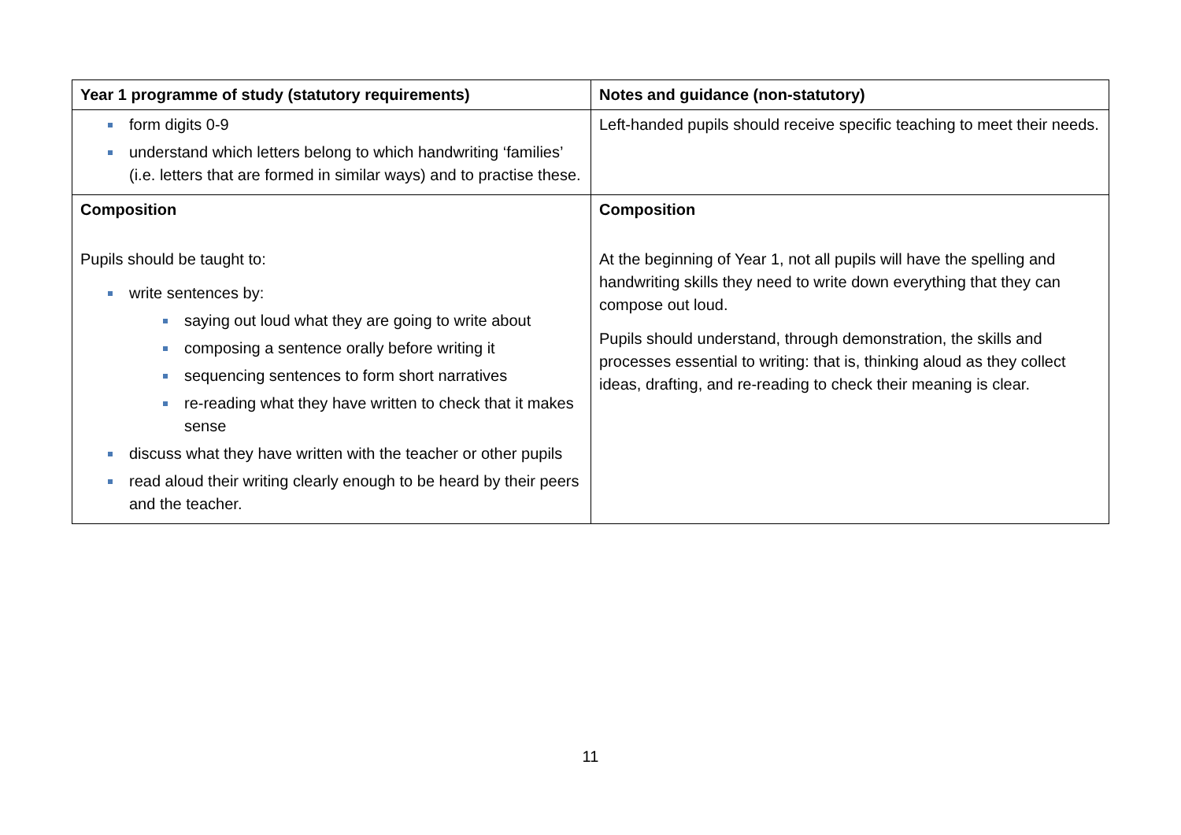| Year 1 programme of study (statutory requirements) | Notes and guidance (non-statutory) |
| --- | --- |
| form digits 0-9 understand which letters belong to which handwriting ‘families’ (i.e. letters that are formed in similar ways) and to practise these. | Left-handed pupils should receive specific teaching to meet their needs. |
| Composition Pupils should be taught to: write sentences by: saying out loud what they are going to write about composing a sentence orally before writing it sequencing sentences to form short narratives re-reading what they have written to check that it makes sense discuss what they have written with the teacher or other pupils read aloud their writing clearly enough to be heard by their peers and the teacher. | Composition At the beginning of Year 1, not all pupils will have the spelling and handwriting skills they need to write down everything that they can compose out loud. Pupils should understand, through demonstration, the skills and processes essential to writing: that is, thinking aloud as they collect ideas, drafting, and re-reading to check their meaning is clear. |
11